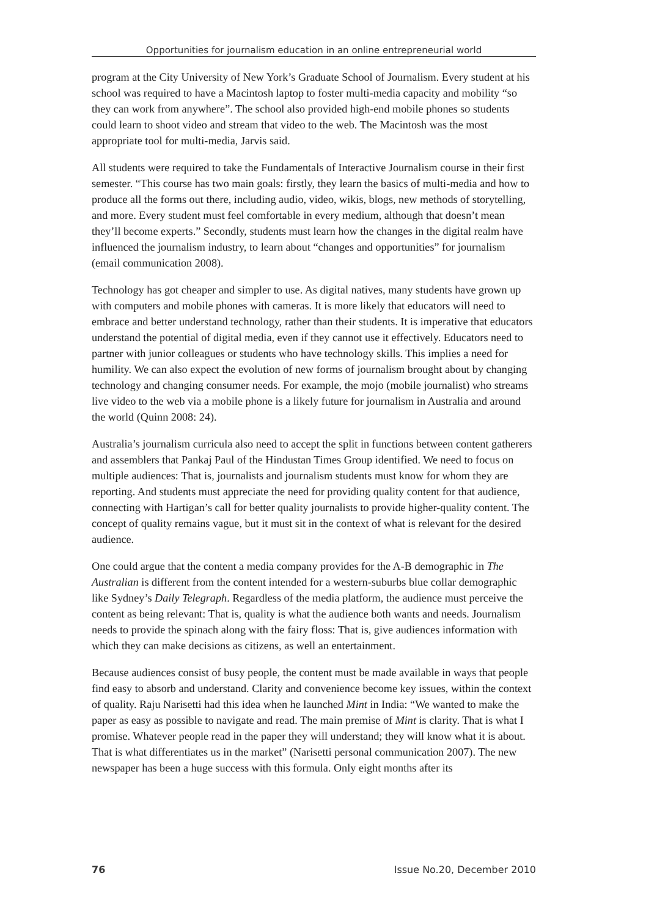Opportunities for journalism education in an online entrepreneurial world
program at the City University of New York’s Graduate School of Journalism. Every student at his school was required to have a Macintosh laptop to foster multi-media capacity and mobility “so they can work from anywhere”. The school also provided high-end mobile phones so students could learn to shoot video and stream that video to the web. The Macintosh was the most appropriate tool for multi-media, Jarvis said.
All students were required to take the Fundamentals of Interactive Journalism course in their first semester. “This course has two main goals: firstly, they learn the basics of multi-media and how to produce all the forms out there, including audio, video, wikis, blogs, new methods of storytelling, and more. Every student must feel comfortable in every medium, although that doesn’t mean they’ll become experts.” Secondly, students must learn how the changes in the digital realm have influenced the journalism industry, to learn about “changes and opportunities” for journalism (email communication 2008).
Technology has got cheaper and simpler to use. As digital natives, many students have grown up with computers and mobile phones with cameras. It is more likely that educators will need to embrace and better understand technology, rather than their students. It is imperative that educators understand the potential of digital media, even if they cannot use it effectively. Educators need to partner with junior colleagues or students who have technology skills. This implies a need for humility. We can also expect the evolution of new forms of journalism brought about by changing technology and changing consumer needs. For example, the mojo (mobile journalist) who streams live video to the web via a mobile phone is a likely future for journalism in Australia and around the world (Quinn 2008: 24).
Australia’s journalism curricula also need to accept the split in functions between content gatherers and assemblers that Pankaj Paul of the Hindustan Times Group identified. We need to focus on multiple audiences: That is, journalists and journalism students must know for whom they are reporting. And students must appreciate the need for providing quality content for that audience, connecting with Hartigan’s call for better quality journalists to provide higher-quality content. The concept of quality remains vague, but it must sit in the context of what is relevant for the desired audience.
One could argue that the content a media company provides for the A-B demographic in The Australian is different from the content intended for a western-suburbs blue collar demographic like Sydney’s Daily Telegraph. Regardless of the media platform, the audience must perceive the content as being relevant: That is, quality is what the audience both wants and needs. Journalism needs to provide the spinach along with the fairy floss: That is, give audiences information with which they can make decisions as citizens, as well an entertainment.
Because audiences consist of busy people, the content must be made available in ways that people find easy to absorb and understand. Clarity and convenience become key issues, within the context of quality. Raju Narisetti had this idea when he launched Mint in India: “We wanted to make the paper as easy as possible to navigate and read. The main premise of Mint is clarity. That is what I promise. Whatever people read in the paper they will understand; they will know what it is about. That is what differentiates us in the market” (Narisetti personal communication 2007). The new newspaper has been a huge success with this formula. Only eight months after its
76 Issue No.20, December 2010